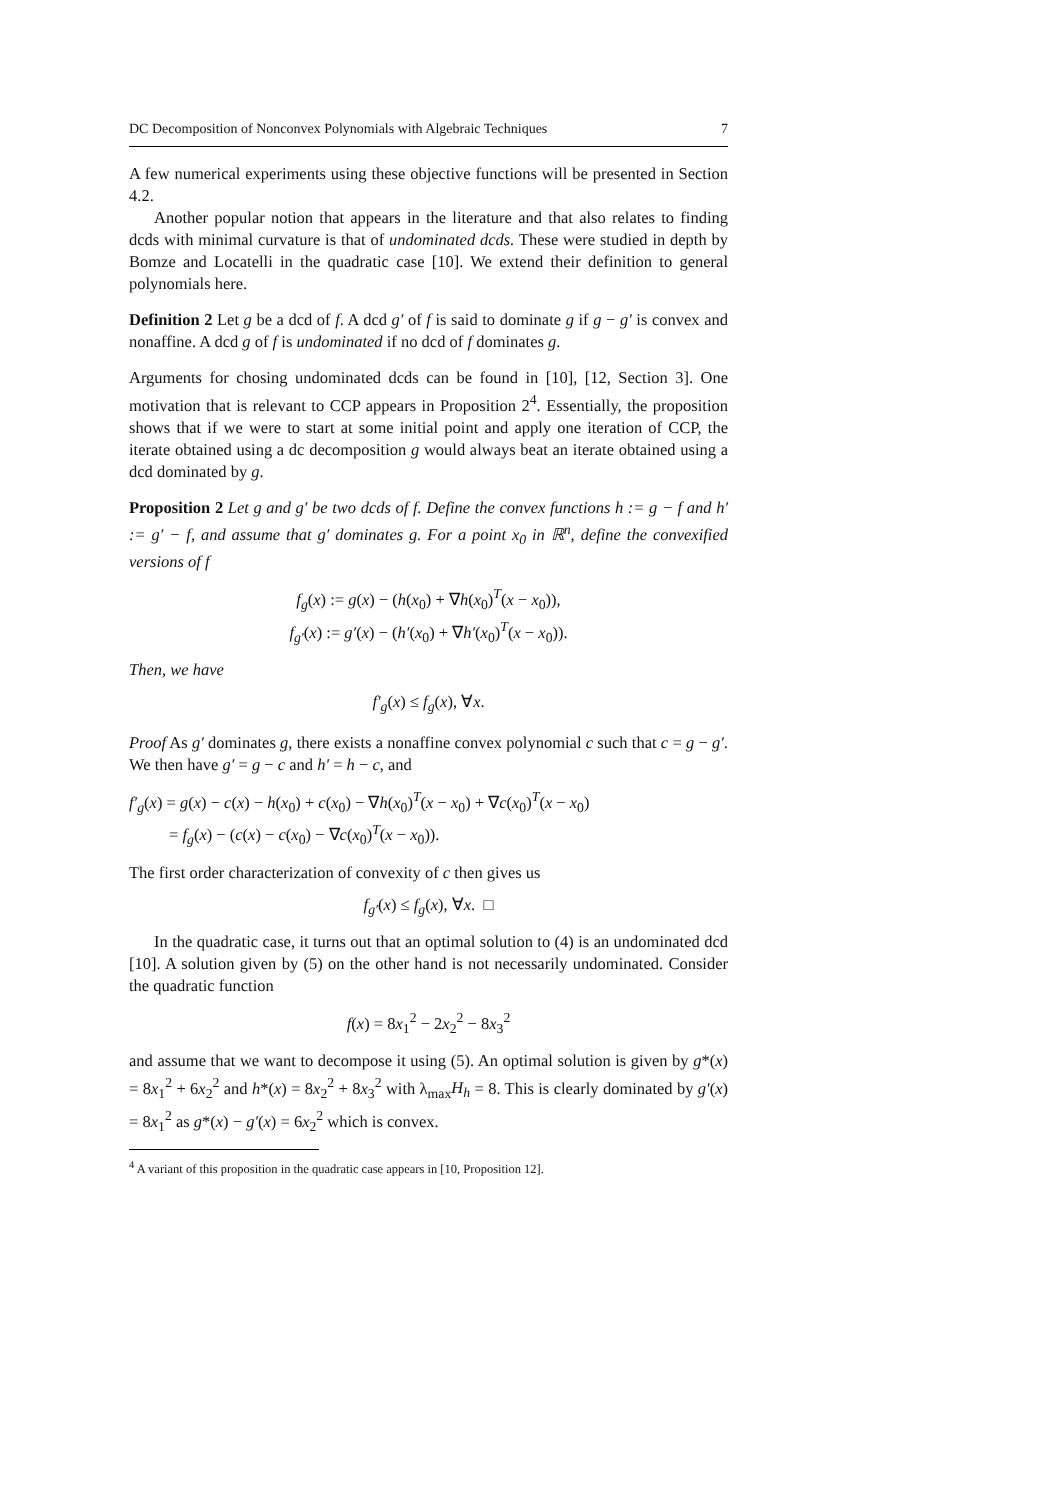DC Decomposition of Nonconvex Polynomials with Algebraic Techniques 7
A few numerical experiments using these objective functions will be presented in Section 4.2.
Another popular notion that appears in the literature and that also relates to finding dcds with minimal curvature is that of undominated dcds. These were studied in depth by Bomze and Locatelli in the quadratic case [10]. We extend their definition to general polynomials here.
Definition 2 Let g be a dcd of f. A dcd g′ of f is said to dominate g if g − g′ is convex and nonaffine. A dcd g of f is undominated if no dcd of f dominates g.
Arguments for chosing undominated dcds can be found in [10], [12, Section 3]. One motivation that is relevant to CCP appears in Proposition 2<sup>4</sup>. Essentially, the proposition shows that if we were to start at some initial point and apply one iteration of CCP, the iterate obtained using a dc decomposition g would always beat an iterate obtained using a dcd dominated by g.
Proposition 2 Let g and g′ be two dcds of f. Define the convex functions h := g − f and h′ := g′ − f, and assume that g′ dominates g. For a point x<sub>0</sub> in ℝ<sup>n</sup>, define the convexified versions of f
f<sub>g</sub>(x) := g(x) − (h(x<sub>0</sub>) + ∇h(x<sub>0</sub>)<sup>T</sup>(x − x<sub>0</sub>)),
f<sub>g′</sub>(x) := g′(x) − (h′(x<sub>0</sub>) + ∇h′(x<sub>0</sub>)<sup>T</sup>(x − x<sub>0</sub>)).
Then, we have
f′<sub>g</sub>(x) ≤ f<sub>g</sub>(x), ∀x.
Proof As g′ dominates g, there exists a nonaffine convex polynomial c such that c = g − g′. We then have g′ = g − c and h′ = h − c, and
f′<sub>g</sub>(x) = g(x) − c(x) − h(x<sub>0</sub>) + c(x<sub>0</sub>) − ∇h(x<sub>0</sub>)<sup>T</sup>(x − x<sub>0</sub>) + ∇c(x<sub>0</sub>)<sup>T</sup>(x − x<sub>0</sub>)
= f<sub>g</sub>(x) − (c(x) − c(x<sub>0</sub>) − ∇c(x<sub>0</sub>)<sup>T</sup>(x − x<sub>0</sub>)).
The first order characterization of convexity of c then gives us
f<sub>g′</sub>(x) ≤ f<sub>g</sub>(x), ∀x. □
In the quadratic case, it turns out that an optimal solution to (4) is an undominated dcd [10]. A solution given by (5) on the other hand is not necessarily undominated. Consider the quadratic function
f(x) = 8x<sub>1</sub><sup>2</sup> − 2x<sub>2</sub><sup>2</sup> − 8x<sub>3</sub><sup>2</sup>
and assume that we want to decompose it using (5). An optimal solution is given by g*(x) = 8x<sub>1</sub><sup>2</sup> + 6x<sub>2</sub><sup>2</sup> and h*(x) = 8x<sub>2</sub><sup>2</sup> + 8x<sub>3</sub><sup>2</sup> with λ<sub>max</sub>H<sub>h</sub> = 8. This is clearly dominated by g′(x) = 8x<sub>1</sub><sup>2</sup> as g*(x) − g′(x) = 6x<sub>2</sub><sup>2</sup> which is convex.
<sup>4</sup> A variant of this proposition in the quadratic case appears in [10, Proposition 12].